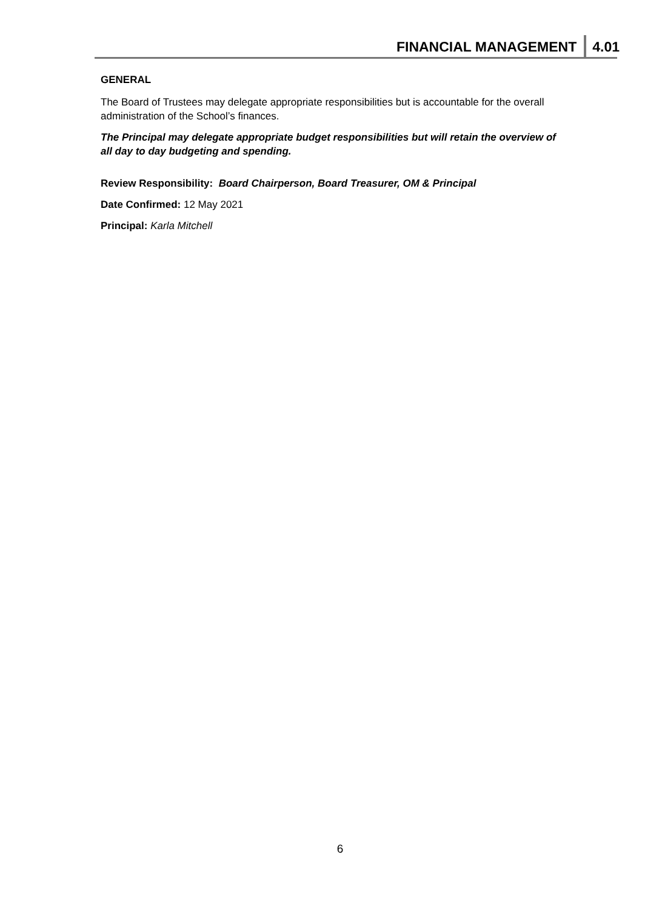FINANCIAL MANAGEMENT 4.01
GENERAL
The Board of Trustees may delegate appropriate responsibilities but is accountable for the overall administration of the School’s finances.
The Principal may delegate appropriate budget responsibilities but will retain the overview of all day to day budgeting and spending.
Review Responsibility: Board Chairperson, Board Treasurer, OM & Principal
Date Confirmed: 12 May 2021
Principal: Karla Mitchell
6